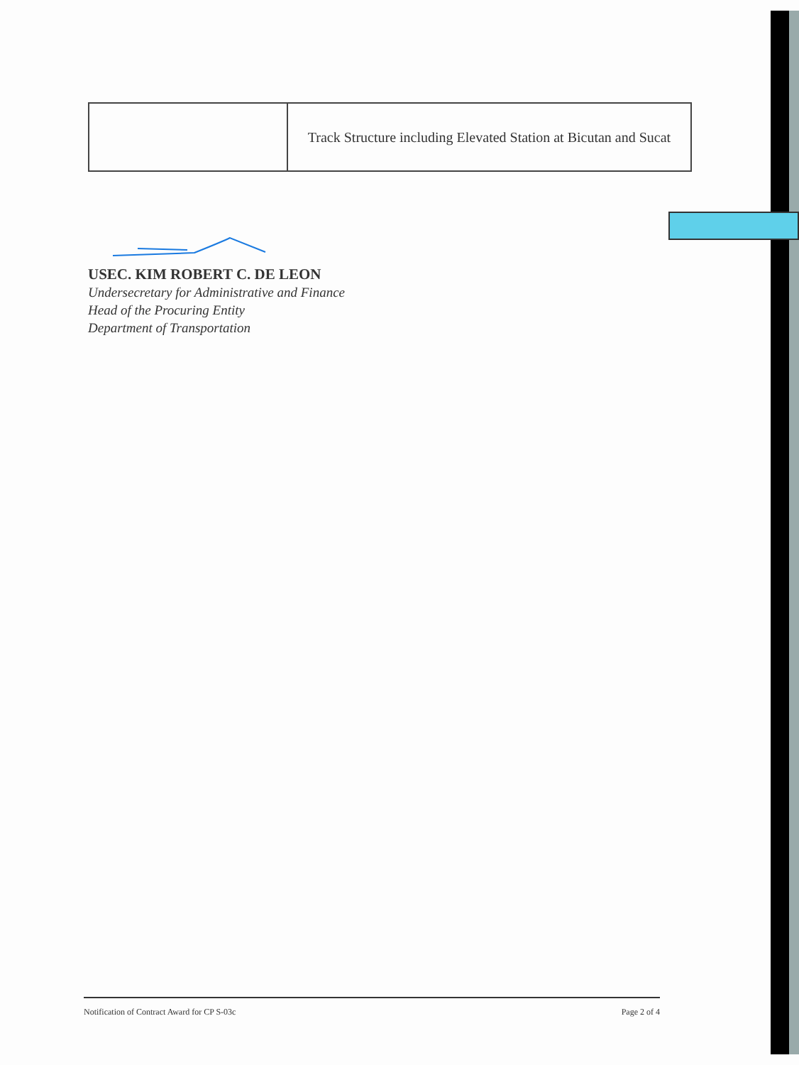| | Track Structure including Elevated Station at Bicutan and Sucat |
USEC. KIM ROBERT C. DE LEON
Undersecretary for Administrative and Finance
Head of the Procuring Entity
Department of Transportation
Notification of Contract Award for CP S-03c Page 2 of 4